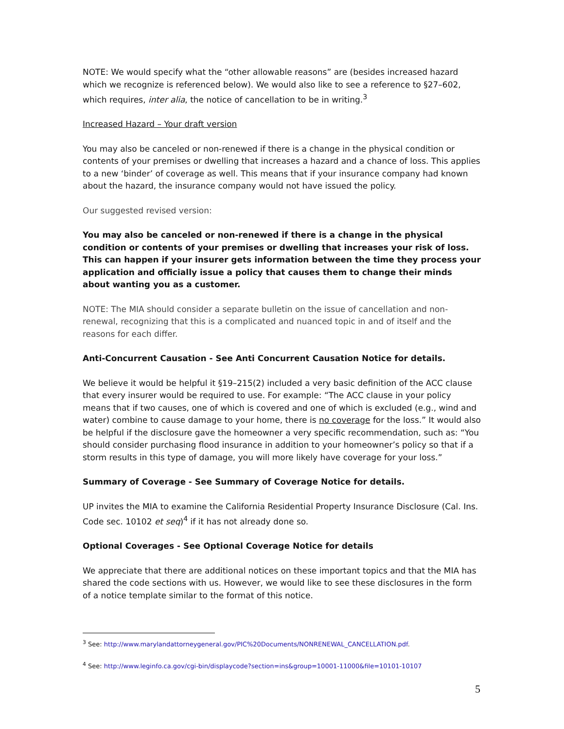NOTE: We would specify what the “other allowable reasons” are (besides increased hazard which we recognize is referenced below). We would also like to see a reference to §27–602, which requires, inter alia, the notice of cancellation to be in writing.<sup>3</sup>
Increased Hazard – Your draft version
You may also be canceled or non-renewed if there is a change in the physical condition or contents of your premises or dwelling that increases a hazard and a chance of loss. This applies to a new ‘binder’ of coverage as well. This means that if your insurance company had known about the hazard, the insurance company would not have issued the policy.
Our suggested revised version:
You may also be canceled or non-renewed if there is a change in the physical condition or contents of your premises or dwelling that increases your risk of loss. This can happen if your insurer gets information between the time they process your application and officially issue a policy that causes them to change their minds about wanting you as a customer.
NOTE: The MIA should consider a separate bulletin on the issue of cancellation and non-renewal, recognizing that this is a complicated and nuanced topic in and of itself and the reasons for each differ.
Anti-Concurrent Causation - See Anti Concurrent Causation Notice for details.
We believe it would be helpful it §19–215(2) included a very basic definition of the ACC clause that every insurer would be required to use. For example: “The ACC clause in your policy means that if two causes, one of which is covered and one of which is excluded (e.g., wind and water) combine to cause damage to your home, there is no coverage for the loss.” It would also be helpful if the disclosure gave the homeowner a very specific recommendation, such as: “You should consider purchasing flood insurance in addition to your homeowner’s policy so that if a storm results in this type of damage, you will more likely have coverage for your loss.”
Summary of Coverage - See Summary of Coverage Notice for details.
UP invites the MIA to examine the California Residential Property Insurance Disclosure (Cal. Ins. Code sec. 10102 et seq)<sup>4</sup> if it has not already done so.
Optional Coverages - See Optional Coverage Notice for details
We appreciate that there are additional notices on these important topics and that the MIA has shared the code sections with us. However, we would like to see these disclosures in the form of a notice template similar to the format of this notice.
<sup>3</sup> See: http://www.marylandattorneygeneral.gov/PIC%20Documents/NONRENEWAL_CANCELLATION.pdf.
<sup>4</sup> See: http://www.leginfo.ca.gov/cgi-bin/displaycode?section=ins&group=10001-11000&file=10101-10107
5